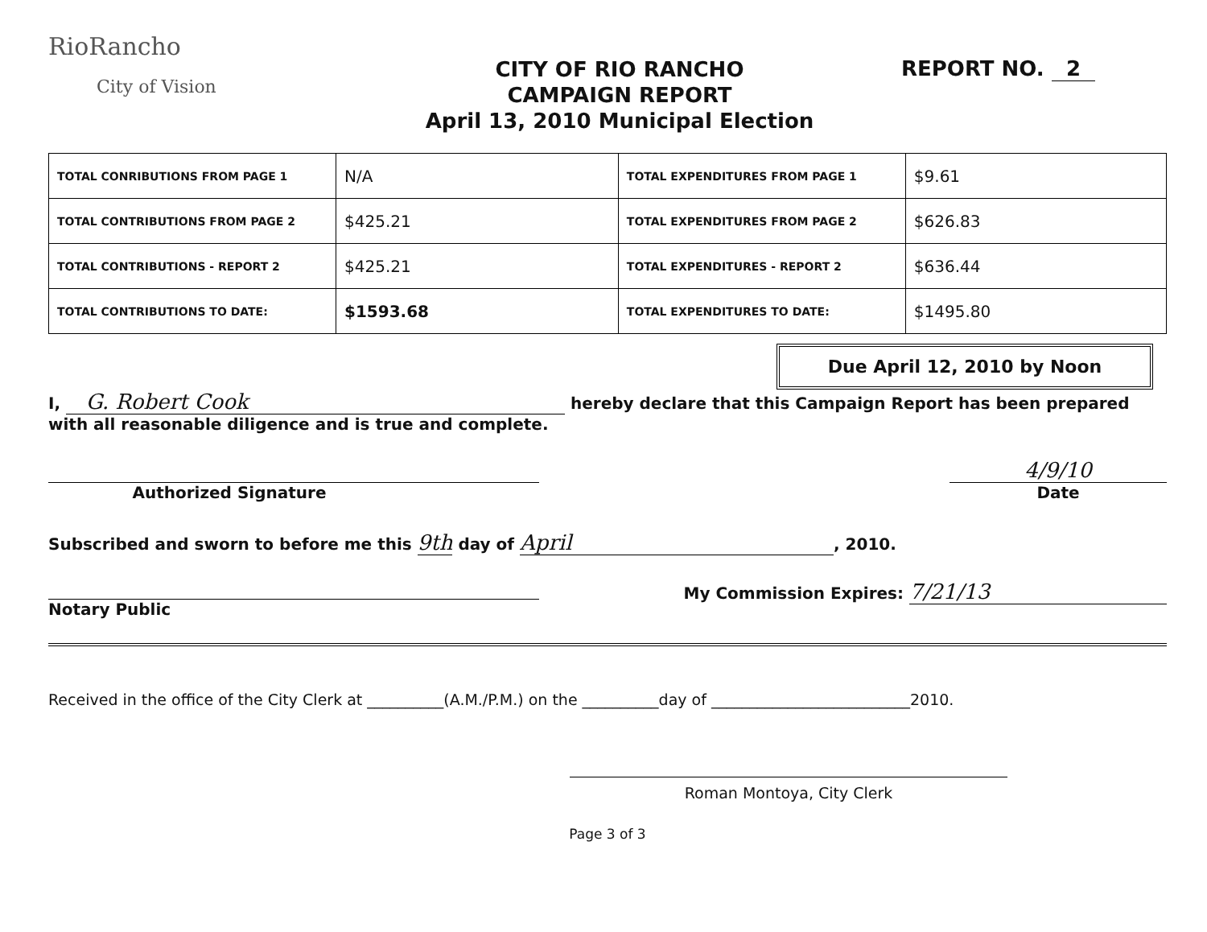RioRancho
City of Vision
CITY OF RIO RANCHO
CAMPAIGN REPORT
April 13, 2010 Municipal Election
REPORT NO. 2
| TOTAL CONRIBUTIONS FROM PAGE 1 | N/A | TOTAL EXPENDITURES FROM PAGE 1 | $9.61 |
| TOTAL CONTRIBUTIONS FROM PAGE 2 | $425.21 | TOTAL EXPENDITURES FROM PAGE 2 | $626.83 |
| TOTAL CONTRIBUTIONS - REPORT 2 | $425.21 | TOTAL EXPENDITURES - REPORT 2 | $636.44 |
| TOTAL CONTRIBUTIONS TO DATE: | $1593.68 | TOTAL EXPENDITURES TO DATE: | $1495.80 |
Due April 12, 2010 by Noon
I, G. Robert Cook hereby declare that this Campaign Report has been prepared
with all reasonable diligence and is true and complete.
Authorized Signature
4/9/10
Date
Subscribed and sworn to before me this 9th day of April, 2010.
Notary Public My Commission Expires: 7/21/13
Received in the office of the City Clerk at __________(A.M./P.M.) on the __________day of __________________________2010.
Roman Montoya, City Clerk
Page 3 of 3